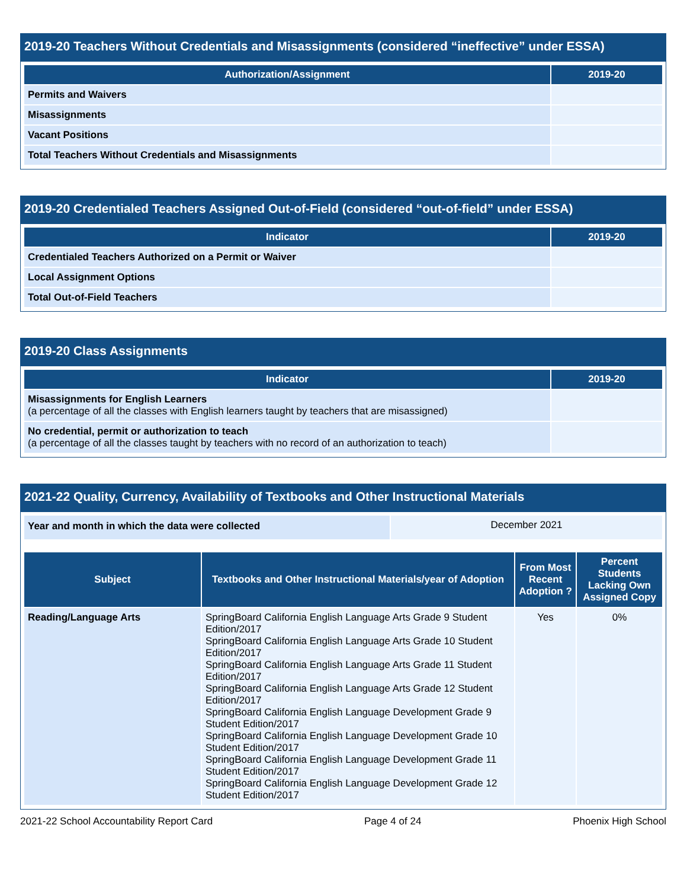2019-20 Teachers Without Credentials and Misassignments (considered “ineffective” under ESSA)
| Authorization/Assignment | 2019-20 |
| --- | --- |
| Permits and Waivers | |
| Misassignments | |
| Vacant Positions | |
| Total Teachers Without Credentials and Misassignments | |
2019-20 Credentialed Teachers Assigned Out-of-Field (considered “out-of-field” under ESSA)
| Indicator | 2019-20 |
| --- | --- |
| Credentialed Teachers Authorized on a Permit or Waiver | |
| Local Assignment Options | |
| Total Out-of-Field Teachers | |
2019-20 Class Assignments
| Indicator | 2019-20 |
| --- | --- |
| Misassignments for English Learners (a percentage of all the classes with English learners taught by teachers that are misassigned) | |
| No credential, permit or authorization to teach (a percentage of all the classes taught by teachers with no record of an authorization to teach) | |
2021-22 Quality, Currency, Availability of Textbooks and Other Instructional Materials
| Year and month in which the data were collected | December 2021 |
| Subject | Textbooks and Other Instructional Materials/year of Adoption | From Most Recent Adoption ? | Percent Students Lacking Own Assigned Copy |
| --- | --- | --- | --- |
| Reading/Language Arts | SpringBoard California English Language Arts Grade 9 Student Edition/2017 SpringBoard California English Language Arts Grade 10 Student Edition/2017 SpringBoard California English Language Arts Grade 11 Student Edition/2017 SpringBoard California English Language Arts Grade 12 Student Edition/2017 SpringBoard California English Language Development Grade 9 Student Edition/2017 SpringBoard California English Language Development Grade 10 Student Edition/2017 SpringBoard California English Language Development Grade 11 Student Edition/2017 SpringBoard California English Language Development Grade 12 Student Edition/2017 | Yes | 0% |
2021-22 School Accountability Report Card Page 4 of 24 Phoenix High School